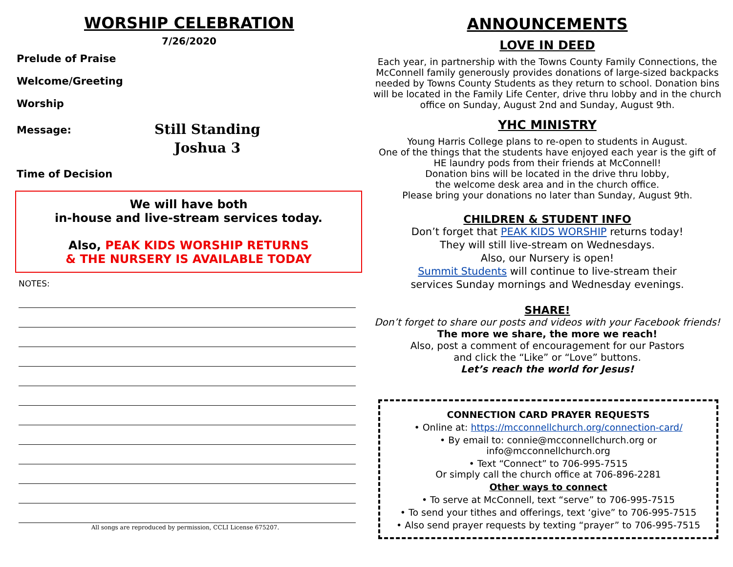WORSHIP CELEBRATION
7/26/2020
Prelude of Praise
Welcome/Greeting
Worship
Message:
Still Standing
Joshua 3
Time of Decision
We will have both
in-house and live-stream services today.
Also, PEAK KIDS WORSHIP RETURNS
& THE NURSERY IS AVAILABLE TODAY
NOTES:
All songs are reproduced by permission, CCLI License 675207.
ANNOUNCEMENTS
LOVE IN DEED
Each year, in partnership with the Towns County Family Connections, the McConnell family generously provides donations of large-sized backpacks needed by Towns County Students as they return to school. Donation bins will be located in the Family Life Center, drive thru lobby and in the church office on Sunday, August 2nd and Sunday, August 9th.
YHC MINISTRY
Young Harris College plans to re-open to students in August.
One of the things that the students have enjoyed each year is the gift of HE laundry pods from their friends at McConnell!
Donation bins will be located in the drive thru lobby,
the welcome desk area and in the church office.
Please bring your donations no later than Sunday, August 9th.
CHILDREN & STUDENT INFO
Don’t forget that PEAK KIDS WORSHIP returns today!
They will still live-stream on Wednesdays.
Also, our Nursery is open!
Summit Students will continue to live-stream their
services Sunday mornings and Wednesday evenings.
SHARE!
Don’t forget to share our posts and videos with your Facebook friends!
The more we share, the more we reach!
Also, post a comment of encouragement for our Pastors
and click the “Like” or “Love” buttons.
Let’s reach the world for Jesus!
CONNECTION CARD PRAYER REQUESTS
• Online at: https://mcconnellchurch.org/connection-card/
• By email to: connie@mcconnellchurch.org or
info@mcconnellchurch.org
• Text “Connect” to 706-995-7515
Or simply call the church office at 706-896-2281
Other ways to connect
• To serve at McConnell, text “serve” to 706-995-7515
• To send your tithes and offerings, text ‘give” to 706-995-7515
• Also send prayer requests by texting “prayer” to 706-995-7515